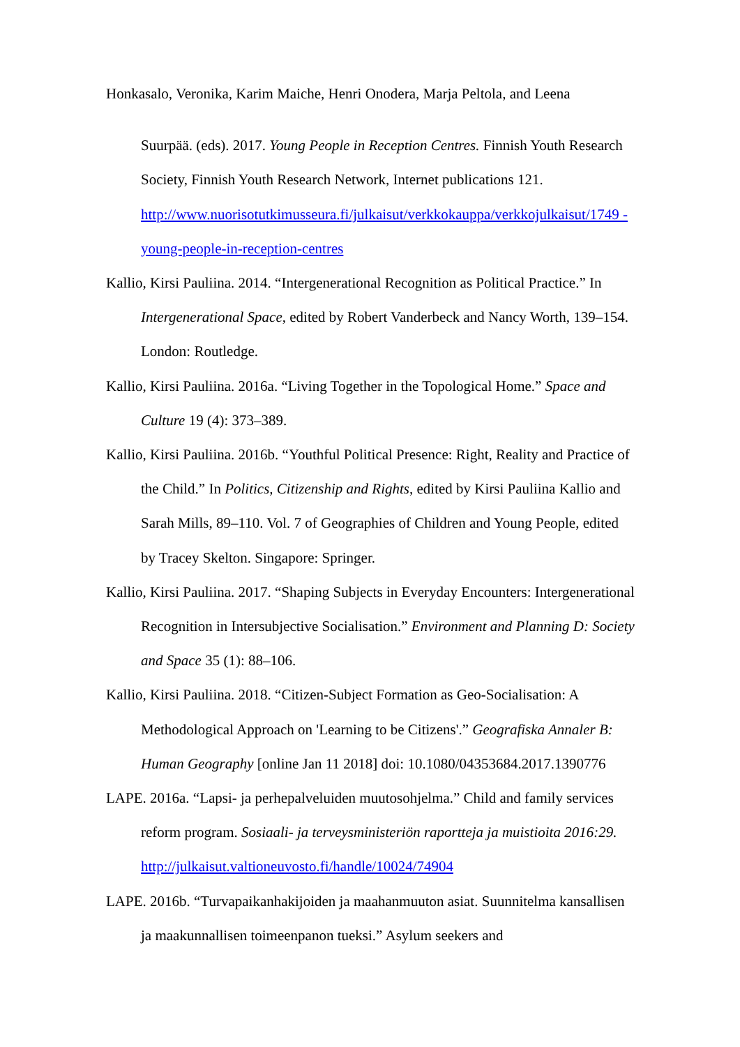Honkasalo, Veronika, Karim Maiche, Henri Onodera, Marja Peltola, and Leena
Suurpää. (eds). 2017. Young People in Reception Centres. Finnish Youth Research Society, Finnish Youth Research Network, Internet publications 121. http://www.nuorisotutkimusseura.fi/julkaisut/verkkokauppa/verkkojulkaisut/1749 -young-people-in-reception-centres
Kallio, Kirsi Pauliina. 2014. “Intergenerational Recognition as Political Practice.” In Intergenerational Space, edited by Robert Vanderbeck and Nancy Worth, 139–154. London: Routledge.
Kallio, Kirsi Pauliina. 2016a. “Living Together in the Topological Home.” Space and Culture 19 (4): 373–389.
Kallio, Kirsi Pauliina. 2016b. “Youthful Political Presence: Right, Reality and Practice of the Child.” In Politics, Citizenship and Rights, edited by Kirsi Pauliina Kallio and Sarah Mills, 89–110. Vol. 7 of Geographies of Children and Young People, edited by Tracey Skelton. Singapore: Springer.
Kallio, Kirsi Pauliina. 2017. “Shaping Subjects in Everyday Encounters: Intergenerational Recognition in Intersubjective Socialisation.” Environment and Planning D: Society and Space 35 (1): 88–106.
Kallio, Kirsi Pauliina. 2018. “Citizen-Subject Formation as Geo-Socialisation: A Methodological Approach on 'Learning to be Citizens'.” Geografiska Annaler B: Human Geography [online Jan 11 2018] doi: 10.1080/04353684.2017.1390776
LAPE. 2016a. “Lapsi- ja perhepalveluiden muutosohjelma.” Child and family services reform program. Sosiaali- ja terveysministeriön raportteja ja muistioita 2016:29. http://julkaisut.valtioneuvosto.fi/handle/10024/74904
LAPE. 2016b. “Turvapaikanhakijoiden ja maahanmuuton asiat. Suunnitelma kansallisen ja maakunnallisen toimeenpanon tueksi.” Asylum seekers and